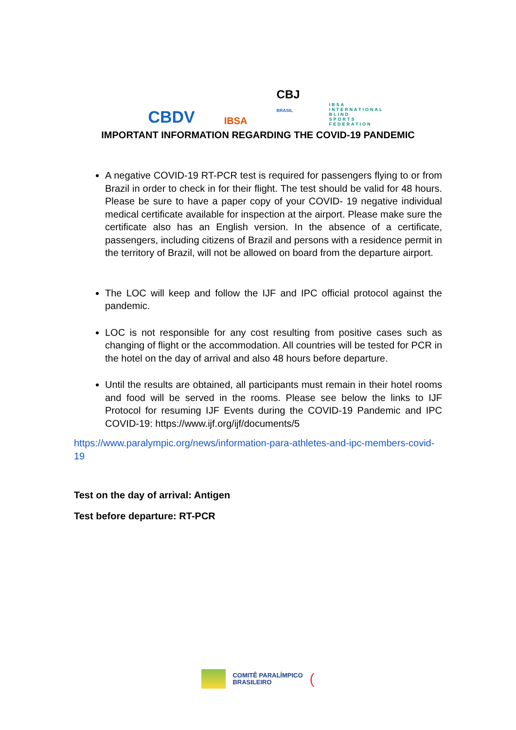CBDV
IBSA
CBJ
BRASIL
IBSA INTERNATIONAL BLIND SPORTS FEDERATION
IMPORTANT INFORMATION REGARDING THE COVID-19 PANDEMIC
A negative COVID-19 RT-PCR test is required for passengers flying to or from Brazil in order to check in for their flight. The test should be valid for 48 hours. Please be sure to have a paper copy of your COVID- 19 negative individual medical certificate available for inspection at the airport. Please make sure the certificate also has an English version. In the absence of a certificate, passengers, including citizens of Brazil and persons with a residence permit in the territory of Brazil, will not be allowed on board from the departure airport.
The LOC will keep and follow the IJF and IPC official protocol against the pandemic.
LOC is not responsible for any cost resulting from positive cases such as changing of flight or the accommodation. All countries will be tested for PCR in the hotel on the day of arrival and also 48 hours before departure.
Until the results are obtained, all participants must remain in their hotel rooms and food will be served in the rooms. Please see below the links to IJF Protocol for resuming IJF Events during the COVID-19 Pandemic and IPC COVID-19: https://www.ijf.org/ijf/documents/5
https://www.paralympic.org/news/information-para-athletes-and-ipc-members-covid-19
Test on the day of arrival: Antigen
Test before departure: RT-PCR
COMITÊ PARALÍMPICO
BRASILEIRO
(